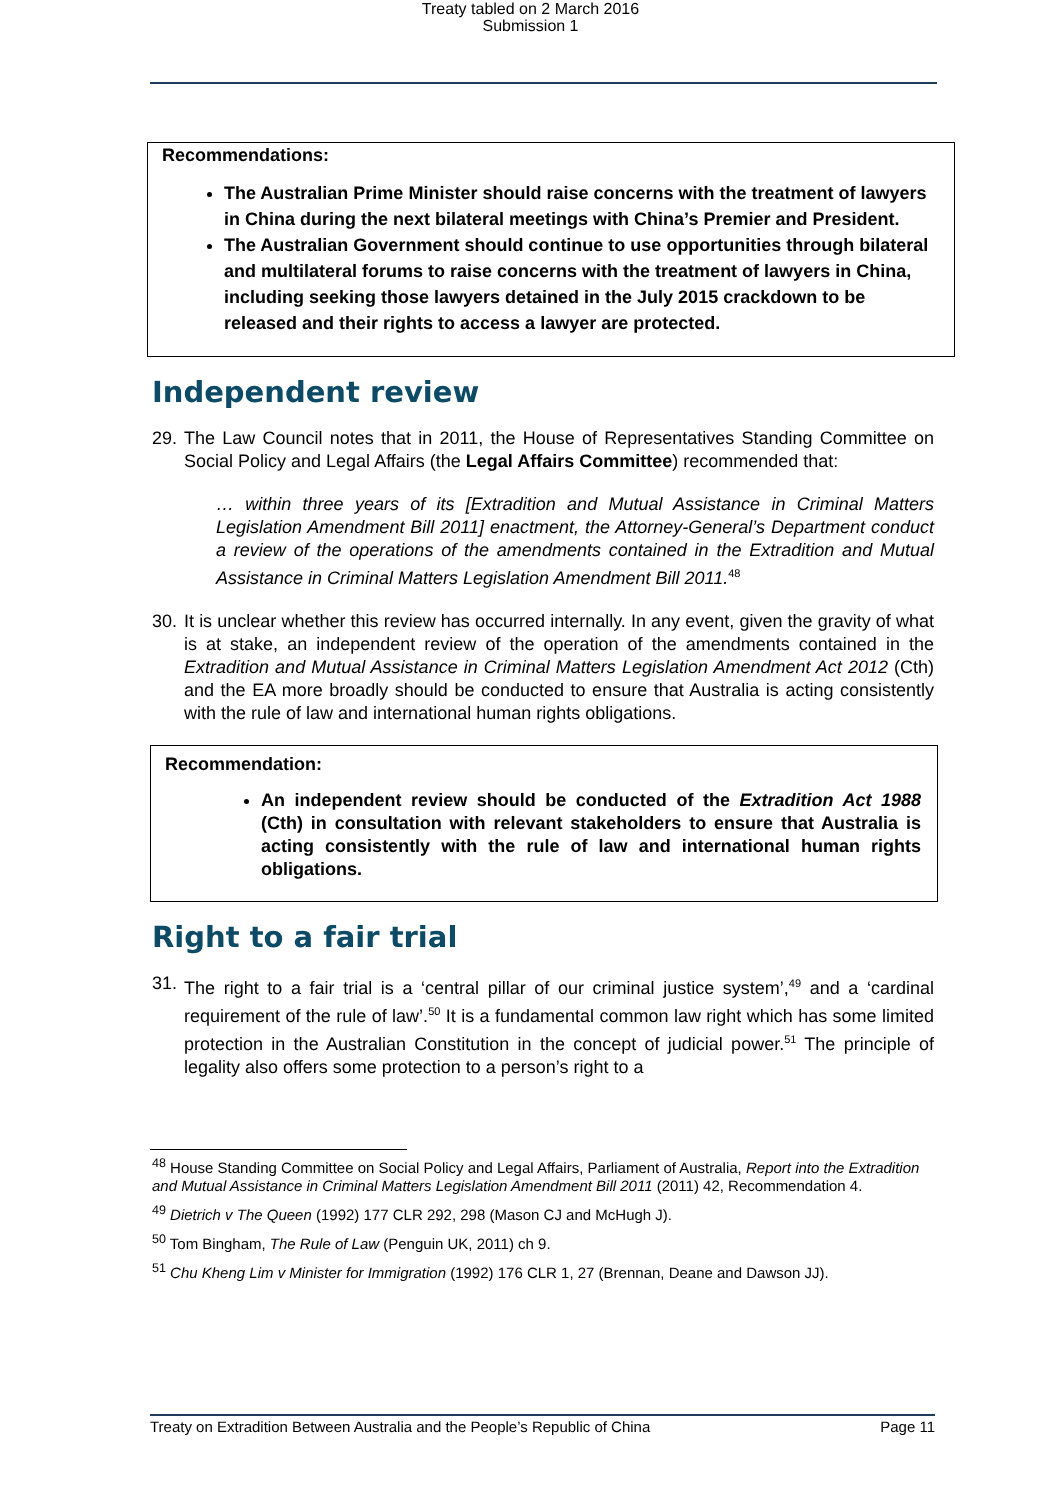Treaty tabled on 2 March 2016
Submission 1
Recommendations:
The Australian Prime Minister should raise concerns with the treatment of lawyers in China during the next bilateral meetings with China’s Premier and President.
The Australian Government should continue to use opportunities through bilateral and multilateral forums to raise concerns with the treatment of lawyers in China, including seeking those lawyers detained in the July 2015 crackdown to be released and their rights to access a lawyer are protected.
Independent review
29. The Law Council notes that in 2011, the House of Representatives Standing Committee on Social Policy and Legal Affairs (the Legal Affairs Committee) recommended that:
… within three years of its [Extradition and Mutual Assistance in Criminal Matters Legislation Amendment Bill 2011] enactment, the Attorney-General’s Department conduct a review of the operations of the amendments contained in the Extradition and Mutual Assistance in Criminal Matters Legislation Amendment Bill 2011.<sup>48</sup>
30. It is unclear whether this review has occurred internally. In any event, given the gravity of what is at stake, an independent review of the operation of the amendments contained in the Extradition and Mutual Assistance in Criminal Matters Legislation Amendment Act 2012 (Cth) and the EA more broadly should be conducted to ensure that Australia is acting consistently with the rule of law and international human rights obligations.
Recommendation:
An independent review should be conducted of the Extradition Act 1988 (Cth) in consultation with relevant stakeholders to ensure that Australia is acting consistently with the rule of law and international human rights obligations.
Right to a fair trial
31. The right to a fair trial is a ‘central pillar of our criminal justice system’,<sup>49</sup> and a ‘cardinal requirement of the rule of law’.<sup>50</sup> It is a fundamental common law right which has some limited protection in the Australian Constitution in the concept of judicial power.<sup>51</sup> The principle of legality also offers some protection to a person’s right to a
<sup>48</sup> House Standing Committee on Social Policy and Legal Affairs, Parliament of Australia, Report into the Extradition and Mutual Assistance in Criminal Matters Legislation Amendment Bill 2011 (2011) 42, Recommendation 4.
<sup>49</sup> Dietrich v The Queen (1992) 177 CLR 292, 298 (Mason CJ and McHugh J).
<sup>50</sup> Tom Bingham, The Rule of Law (Penguin UK, 2011) ch 9.
<sup>51</sup> Chu Kheng Lim v Minister for Immigration (1992) 176 CLR 1, 27 (Brennan, Deane and Dawson JJ).
Treaty on Extradition Between Australia and the People’s Republic of China Page 11